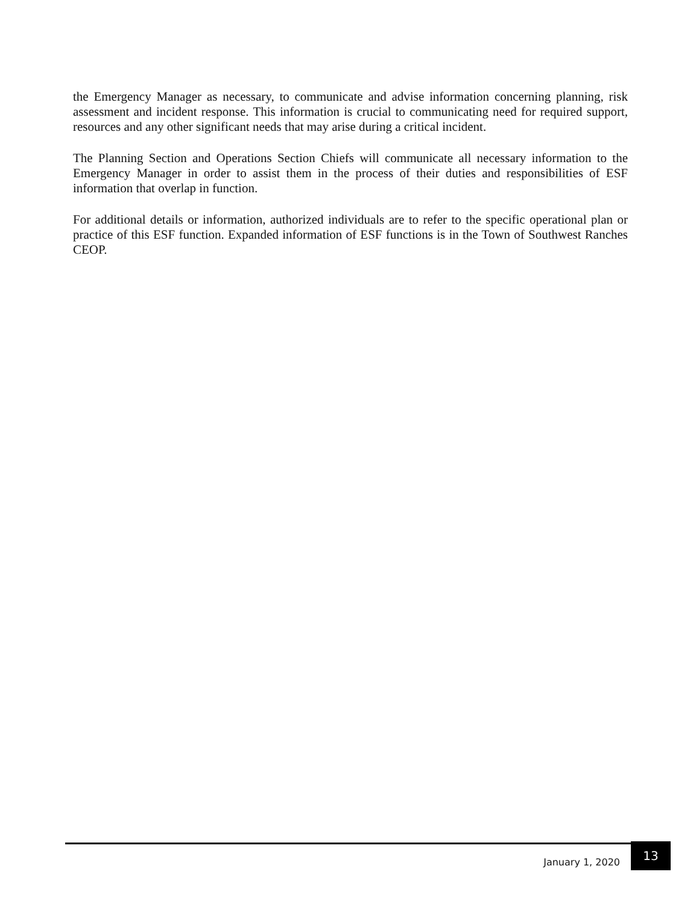the Emergency Manager as necessary, to communicate and advise information concerning planning, risk assessment and incident response. This information is crucial to communicating need for required support, resources and any other significant needs that may arise during a critical incident.
The Planning Section and Operations Section Chiefs will communicate all necessary information to the Emergency Manager in order to assist them in the process of their duties and responsibilities of ESF information that overlap in function.
For additional details or information, authorized individuals are to refer to the specific operational plan or practice of this ESF function. Expanded information of ESF functions is in the Town of Southwest Ranches CEOP.
January 1, 2020 13